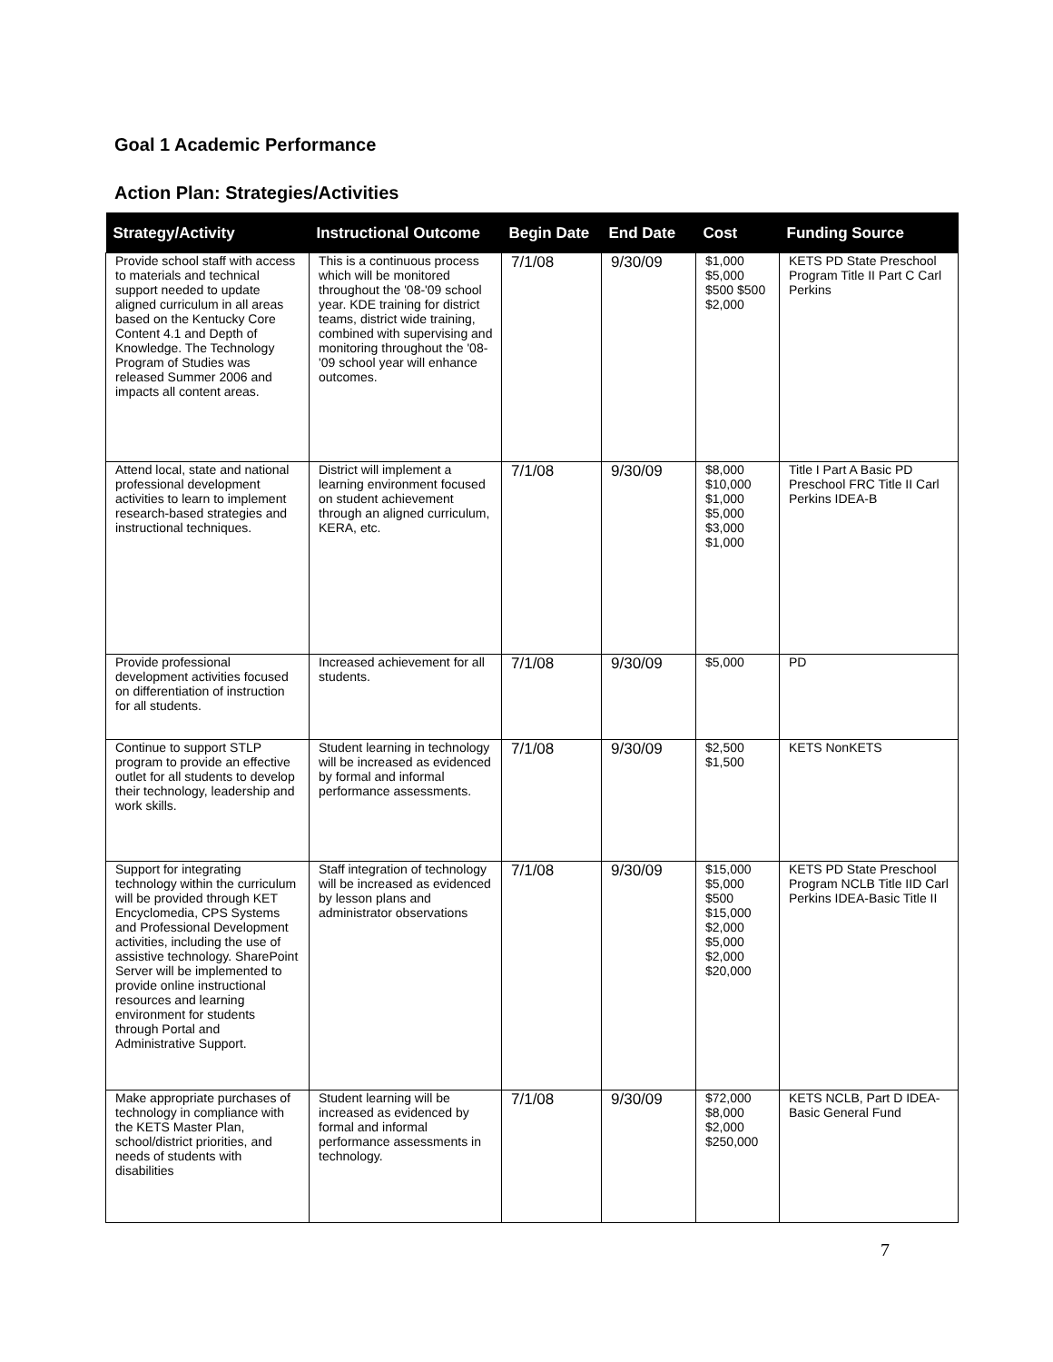Goal 1 Academic Performance
Action Plan: Strategies/Activities
| Strategy/Activity | Instructional Outcome | Begin Date | End Date | Cost | Funding Source |
| --- | --- | --- | --- | --- | --- |
| Provide school staff with access to materials and technical support needed to update aligned curriculum in all areas based on the Kentucky Core Content 4.1 and Depth of Knowledge. The Technology Program of Studies was released Summer 2006 and impacts all content areas. | This is a continuous process which will be monitored throughout the '08-'09 school year. KDE training for district teams, district wide training, combined with supervising and monitoring throughout the '08-'09 school year will enhance outcomes. | 7/1/08 | 9/30/09 | $1,000 $5,000 $500 $500 $2,000 | KETS PD State Preschool Program Title II Part C Carl Perkins |
| Attend local, state and national professional development activities to learn to implement research-based strategies and instructional techniques. | District will implement a learning environment focused on student achievement through an aligned curriculum, KERA, etc. | 7/1/08 | 9/30/09 | $8,000 $10,000 $1,000 $5,000 $3,000 $1,000 | Title I Part A Basic PD Preschool FRC Title II Carl Perkins IDEA-B |
| Provide professional development activities focused on differentiation of instruction for all students. | Increased achievement for all students. | 7/1/08 | 9/30/09 | $5,000 | PD |
| Continue to support STLP program to provide an effective outlet for all students to develop their technology, leadership and work skills. | Student learning in technology will be increased as evidenced by formal and informal performance assessments. | 7/1/08 | 9/30/09 | $2,500 $1,500 | KETS NonKETS |
| Support for integrating technology within the curriculum will be provided through KET Encyclomedia, CPS Systems and Professional Development activities, including the use of assistive technology. SharePoint Server will be implemented to provide online instructional resources and learning environment for students through Portal and Administrative Support. | Staff integration of technology will be increased as evidenced by lesson plans and administrator observations | 7/1/08 | 9/30/09 | $15,000 $5,000 $500 $15,000 $2,000 $5,000 $2,000 $20,000 | KETS PD State Preschool Program NCLB Title IID Carl Perkins IDEA-Basic Title II |
| Make appropriate purchases of technology in compliance with the KETS Master Plan, school/district priorities, and needs of students with disabilities | Student learning will be increased as evidenced by formal and informal performance assessments in technology. | 7/1/08 | 9/30/09 | $72,000 $8,000 $2,000 $250,000 | KETS NCLB, Part D IDEA-Basic General Fund |
7